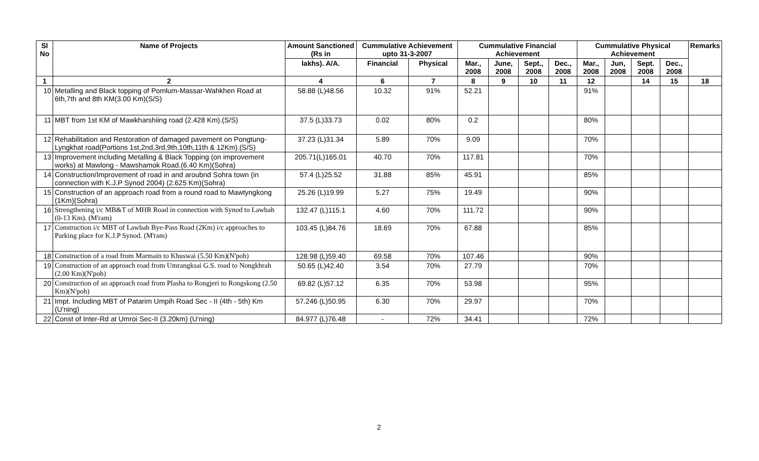| Sl No | Name of Projects | Amount Sanctioned (Rs in | Cummulative Achievement upto 31-3-2007 | | Cummulative Financial Achievement | | | | Cummulative Physical Achievement | | | | Remarks |
| --- | --- | --- | --- | --- | --- | --- | --- | --- | --- | --- | --- | --- | --- |
| | | lakhs). A/A. | Financial | Physical | Mar., 2008 | June, 2008 | Sept., 2008 | Dec., 2008 | Mar., 2008 | Jun, 2008 | Sept. 2008 | Dec., 2008 | |
| 1 | 2 | 4 | 6 | 7 | 8 | 9 | 10 | 11 | 12 | | 14 | 15 | 18 |
| 10 | Metalling and Black topping of Pomlum-Massar-Wahkhen Road at 6th,7th and 8th KM(3.00 Km)(S/S) | 58.88 (L)48.56 | 10.32 | 91% | 52.21 | | | | 91% | | | | |
| 11 | MBT from 1st KM of Mawkharshiing road (2.428 Km).(S/S) | 37.5 (L)33.73 | 0.02 | 80% | 0.2 | | | | 80% | | | | |
| 12 | Rehabilitation and Restoration of damaged pavement on Pongtung-Lyngkhat road(Portions 1st,2nd,3rd,9th,10th,11th & 12Km).(S/S) | 37.23 (L)31.34 | 5.89 | 70% | 9.09 | | | | 70% | | | | |
| 13 | Improvement including Metalling & Black Topping (on improvement works) at Mawlong - Mawshamok Road.(6.40 Km)(Sohra) | 205.71(L)165.01 | 40.70 | 70% | 117.81 | | | | 70% | | | | |
| 14 | Construction/Improvement of road in and aroubnd Sohra town (in connection with K.J.P Synod 2004) (2.625 Km)(Sohra) | 57.4 (L)25.52 | 31.88 | 85% | 45.91 | | | | 85% | | | | |
| 15 | Construction of an approach road from a round road to Mawtyngkong (1Km)(Sohra) | 25.26 (L)19.99 | 5.27 | 75% | 19.49 | | | | 90% | | | | |
| 16 | Strengthening i/c MB&T of MHR Road in connection with Synod to Lawbah (0-13 Km). (M'ram) | 132.47 (L)115.1 | 4.60 | 70% | 111.72 | | | | 90% | | | | |
| 17 | Construction i/c MBT of Lawbah Bye-Pass Road (2Km) i/c approaches to Parking place for K.J.P Synod. (M'ram) | 103.45 (L)84.76 | 18.69 | 70% | 67.88 | | | | 85% | | | | |
| 18 | Construction of a road from Marmain to Khuswai (5.50 Km)(N'poh) | 128.98 (L)59.40 | 69.58 | 70% | 107.46 | | | | 90% | | | | |
| 19 | Construction of an approach road from Umrangksai G.S. road to Nongkhrah (2.00 Km)(N'poh) | 50.65 (L)42.40 | 3.54 | 70% | 27.79 | | | | 70% | | | | |
| 20 | Construction of an approach road from Plasha to Rongjeri to Rongskong (2.50 Km)(N'poh) | 69.82 (L)57.12 | 6.35 | 70% | 53.98 | | | | 95% | | | | |
| 21 | Impt. Including MBT of Patarim Umpih Road Sec - II (4th - 5th) Km (U'ning) | 57.246 (L)50.95 | 6.30 | 70% | 29.97 | | | | 70% | | | | |
| 22 | Const of Inter-Rd at Umroi Sec-II (3.20km) (U'ning) | 84.977 (L)76.48 | - | 72% | 34.41 | | | | 72% | | | | |
2